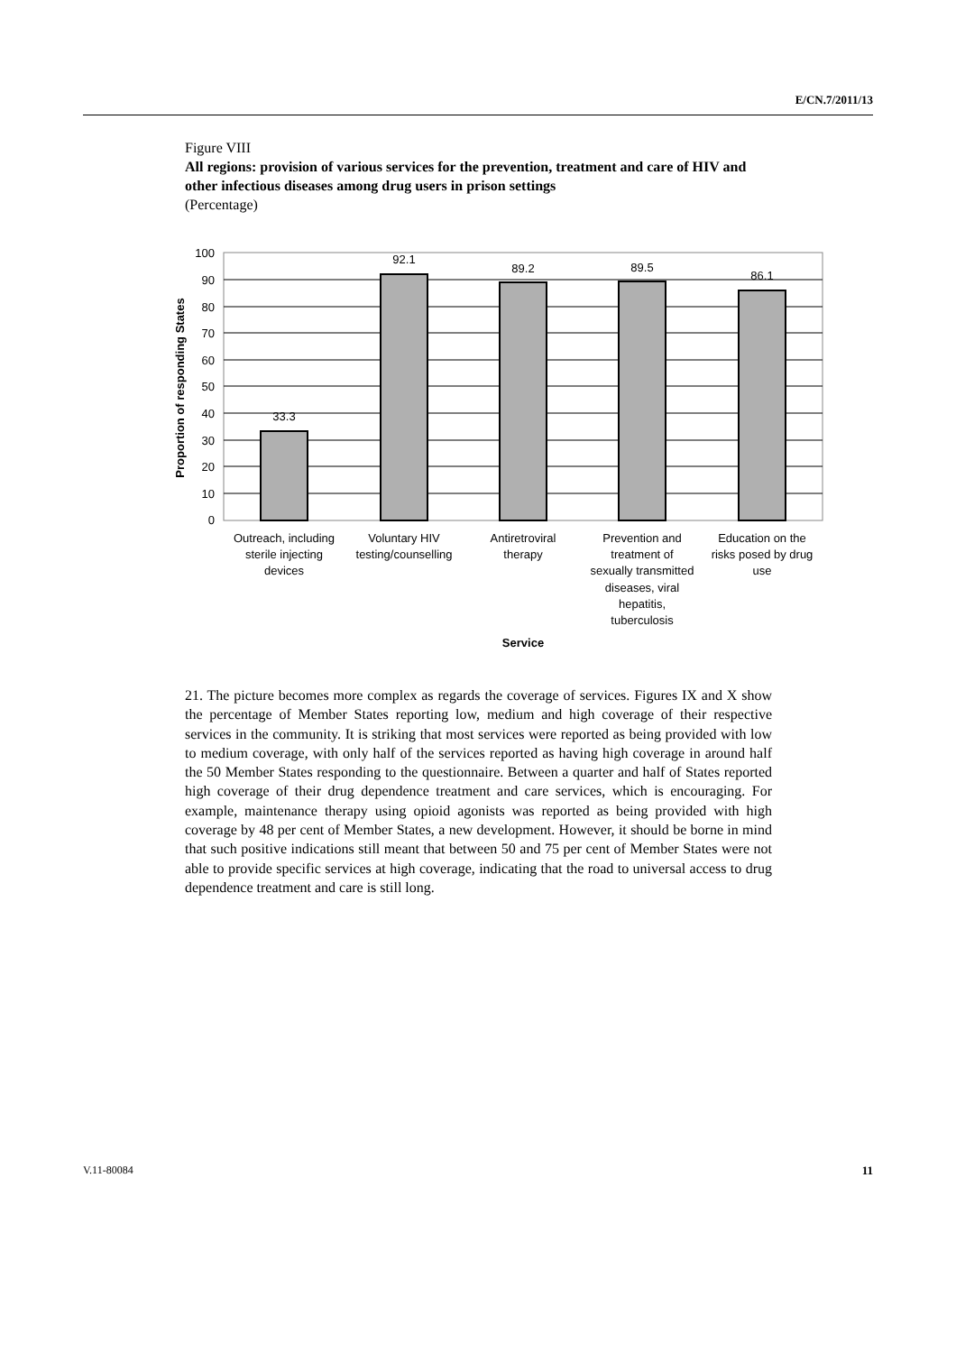E/CN.7/2011/13
Figure VIII
All regions: provision of various services for the prevention, treatment and care of HIV and other infectious diseases among drug users in prison settings
(Percentage)
100
90
80
70
60
50
40
30
20
10
0
33.3
92.1
89.2
89.5
86.1
Outreach, including
sterile injecting
devices
Voluntary HIV
testing/counselling
Antiretroviral
therapy
Prevention and
treatment of
sexually transmitted
diseases, viral
hepatitis,
tuberculosis
Education on the
risks posed by drug
use
Service
Proportion of responding States
21. The picture becomes more complex as regards the coverage of services. Figures IX and X show the percentage of Member States reporting low, medium and high coverage of their respective services in the community. It is striking that most services were reported as being provided with low to medium coverage, with only half of the services reported as having high coverage in around half the 50 Member States responding to the questionnaire. Between a quarter and half of States reported high coverage of their drug dependence treatment and care services, which is encouraging. For example, maintenance therapy using opioid agonists was reported as being provided with high coverage by 48 per cent of Member States, a new development. However, it should be borne in mind that such positive indications still meant that between 50 and 75 per cent of Member States were not able to provide specific services at high coverage, indicating that the road to universal access to drug dependence treatment and care is still long.
V.11-80084 11